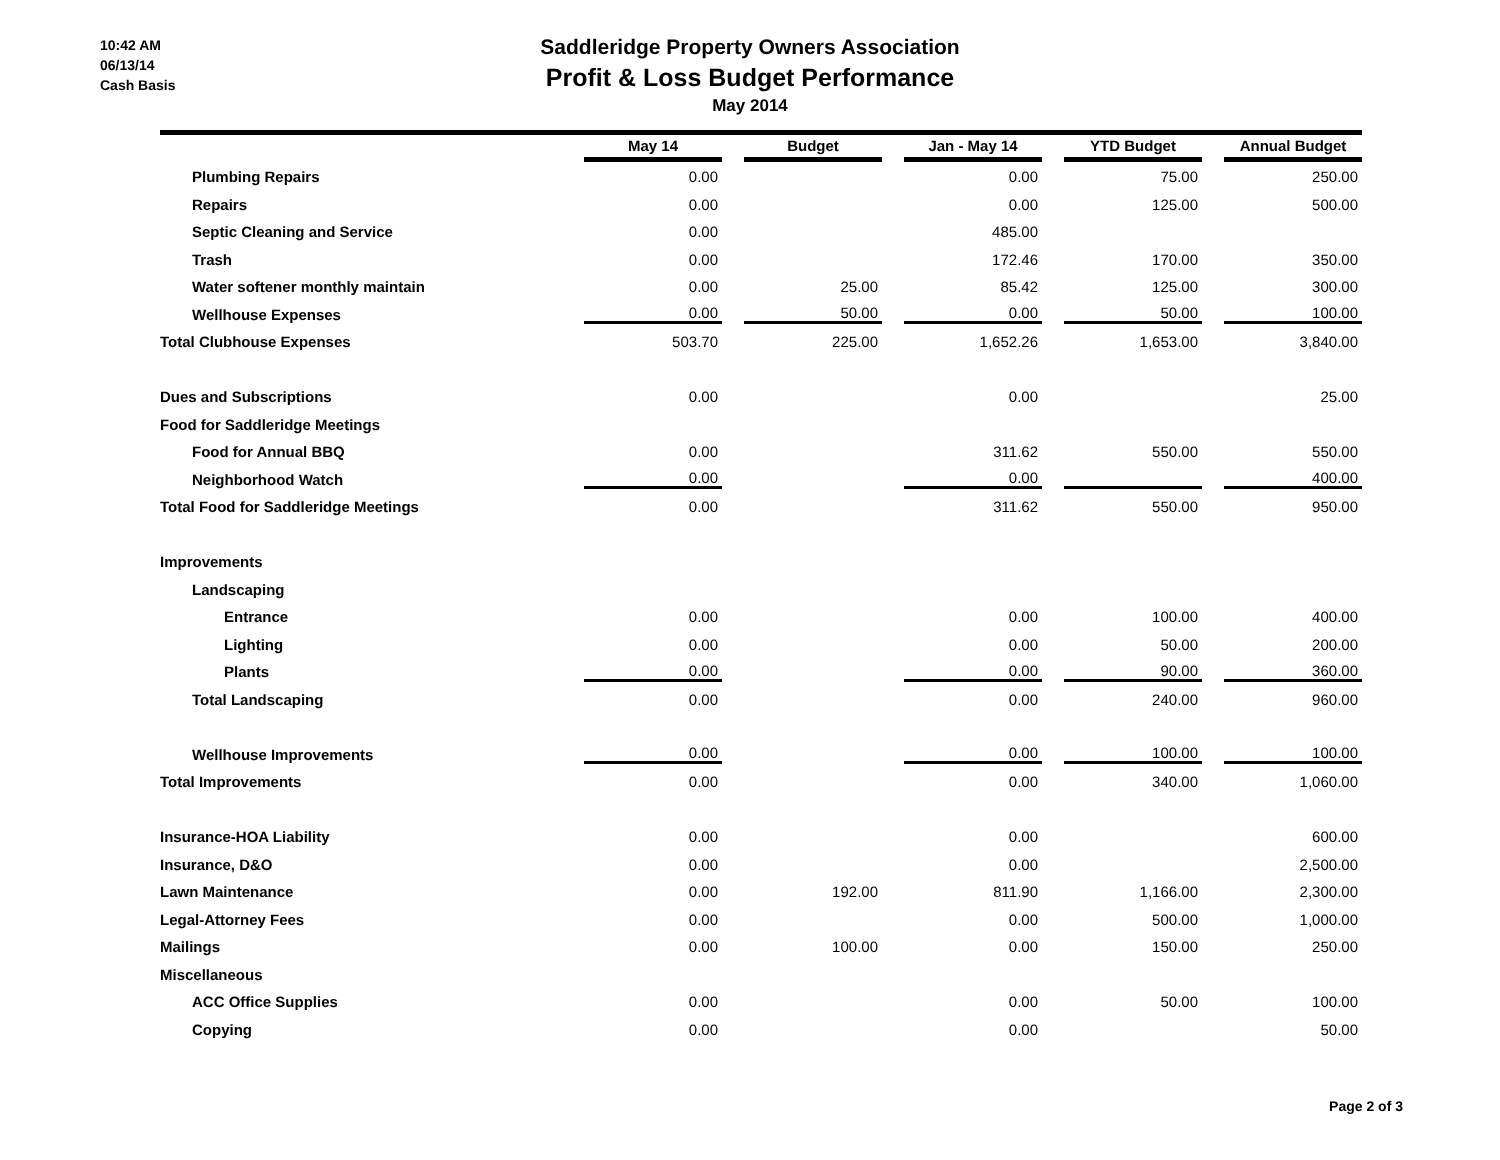10:42 AM
06/13/14
Cash Basis
Saddleridge Property Owners Association
Profit & Loss Budget Performance
May 2014
| | May 14 | Budget | Jan - May 14 | YTD Budget | Annual Budget |
| --- | --- | --- | --- | --- | --- |
| Plumbing Repairs | 0.00 | | 0.00 | 75.00 | 250.00 |
| Repairs | 0.00 | | 0.00 | 125.00 | 500.00 |
| Septic Cleaning and Service | 0.00 | | 485.00 | | |
| Trash | 0.00 | | 172.46 | 170.00 | 350.00 |
| Water softener monthly maintain | 0.00 | 25.00 | 85.42 | 125.00 | 300.00 |
| Wellhouse Expenses | 0.00 | 50.00 | 0.00 | 50.00 | 100.00 |
| Total Clubhouse Expenses | 503.70 | 225.00 | 1,652.26 | 1,653.00 | 3,840.00 |
| Dues and Subscriptions | 0.00 | | 0.00 | | 25.00 |
| Food for Saddleridge Meetings | | | | | |
| Food for Annual BBQ | 0.00 | | 311.62 | 550.00 | 550.00 |
| Neighborhood Watch | 0.00 | | 0.00 | | 400.00 |
| Total Food for Saddleridge Meetings | 0.00 | | 311.62 | 550.00 | 950.00 |
| Improvements | | | | | |
| Landscaping | | | | | |
| Entrance | 0.00 | | 0.00 | 100.00 | 400.00 |
| Lighting | 0.00 | | 0.00 | 50.00 | 200.00 |
| Plants | 0.00 | | 0.00 | 90.00 | 360.00 |
| Total Landscaping | 0.00 | | 0.00 | 240.00 | 960.00 |
| Wellhouse Improvements | 0.00 | | 0.00 | 100.00 | 100.00 |
| Total Improvements | 0.00 | | 0.00 | 340.00 | 1,060.00 |
| Insurance-HOA Liability | 0.00 | | 0.00 | | 600.00 |
| Insurance, D&O | 0.00 | | 0.00 | | 2,500.00 |
| Lawn Maintenance | 0.00 | 192.00 | 811.90 | 1,166.00 | 2,300.00 |
| Legal-Attorney Fees | 0.00 | | 0.00 | 500.00 | 1,000.00 |
| Mailings | 0.00 | 100.00 | 0.00 | 150.00 | 250.00 |
| Miscellaneous | | | | | |
| ACC Office Supplies | 0.00 | | 0.00 | 50.00 | 100.00 |
| Copying | 0.00 | | 0.00 | | 50.00 |
Page 2 of 3